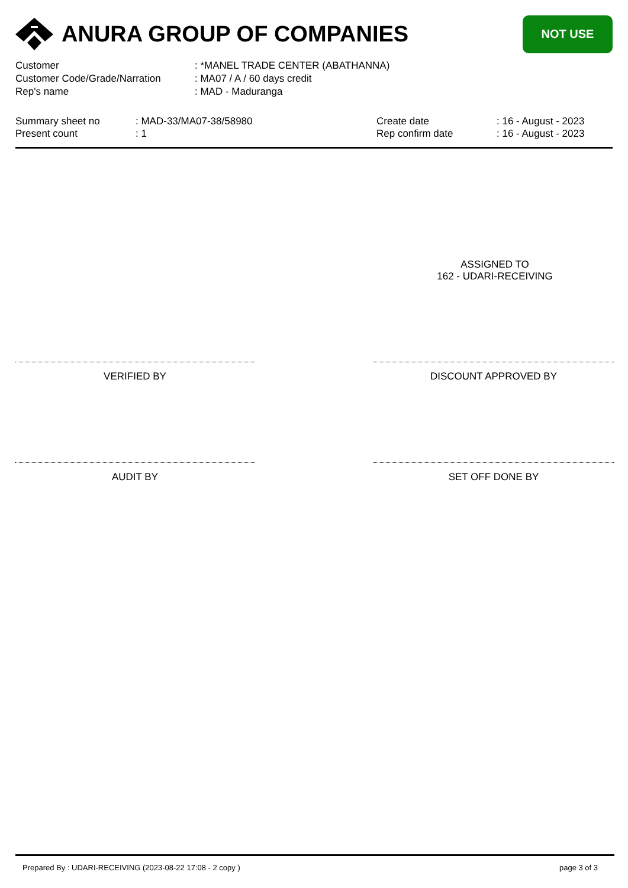ANURA GROUP OF COMPANIES
NOT USE
| Customer | : *MANEL TRADE CENTER (ABATHANNA) |
| Customer Code/Grade/Narration | : MA07 / A / 60 days credit |
| Rep's name | : MAD - Maduranga |
| Summary sheet no | : MAD-33/MA07-38/58980 |
| Present count | : 1 |
| Create date | : 16 - August - 2023 |
| Rep confirm date | : 16 - August - 2023 |
ASSIGNED TO
162 - UDARI-RECEIVING
VERIFIED BY DISCOUNT APPROVED BY
AUDIT BY SET OFF DONE BY
Prepared By : UDARI-RECEIVING (2023-08-22 17:08 - 2 copy ) page 3 of 3